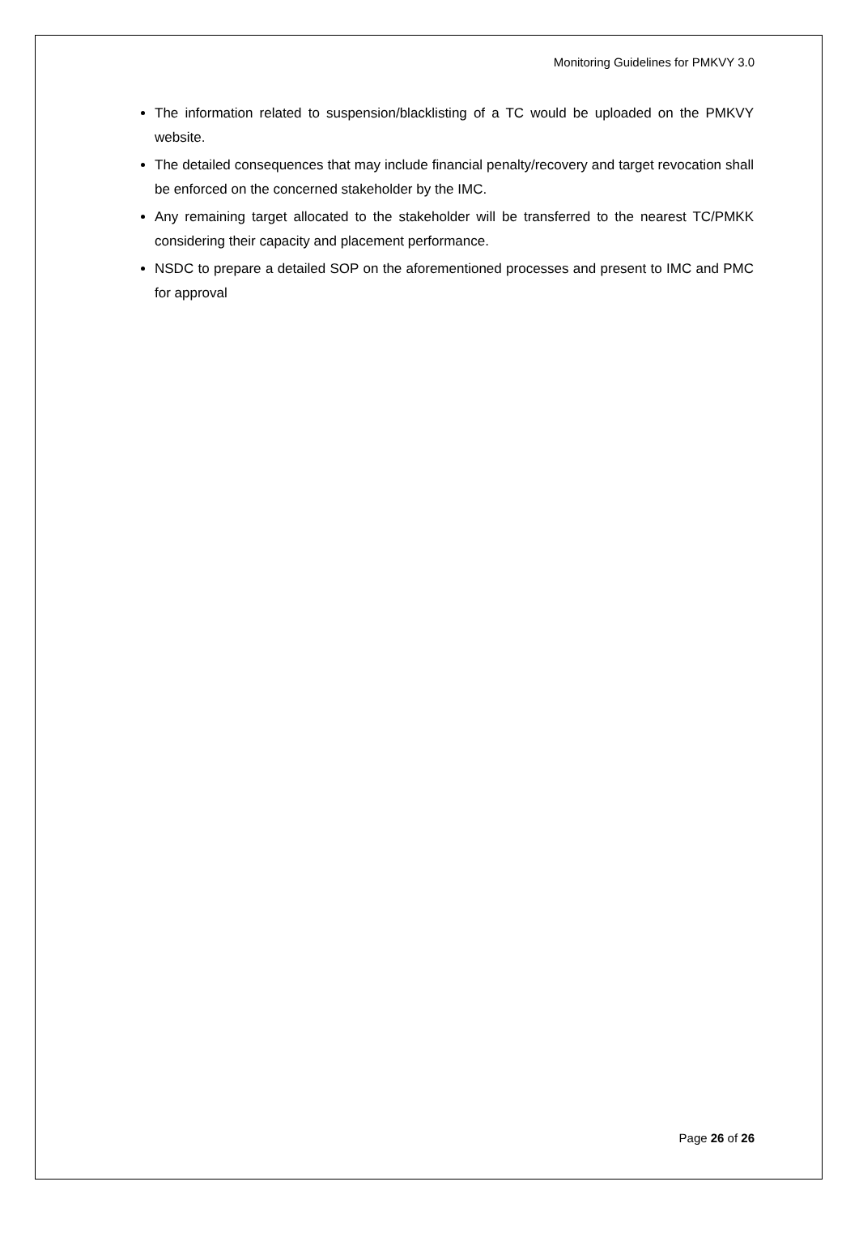Monitoring Guidelines for PMKVY 3.0
The information related to suspension/blacklisting of a TC would be uploaded on the PMKVY website.
The detailed consequences that may include financial penalty/recovery and target revocation shall be enforced on the concerned stakeholder by the IMC.
Any remaining target allocated to the stakeholder will be transferred to the nearest TC/PMKK considering their capacity and placement performance.
NSDC to prepare a detailed SOP on the aforementioned processes and present to IMC and PMC for approval
Page 26 of 26